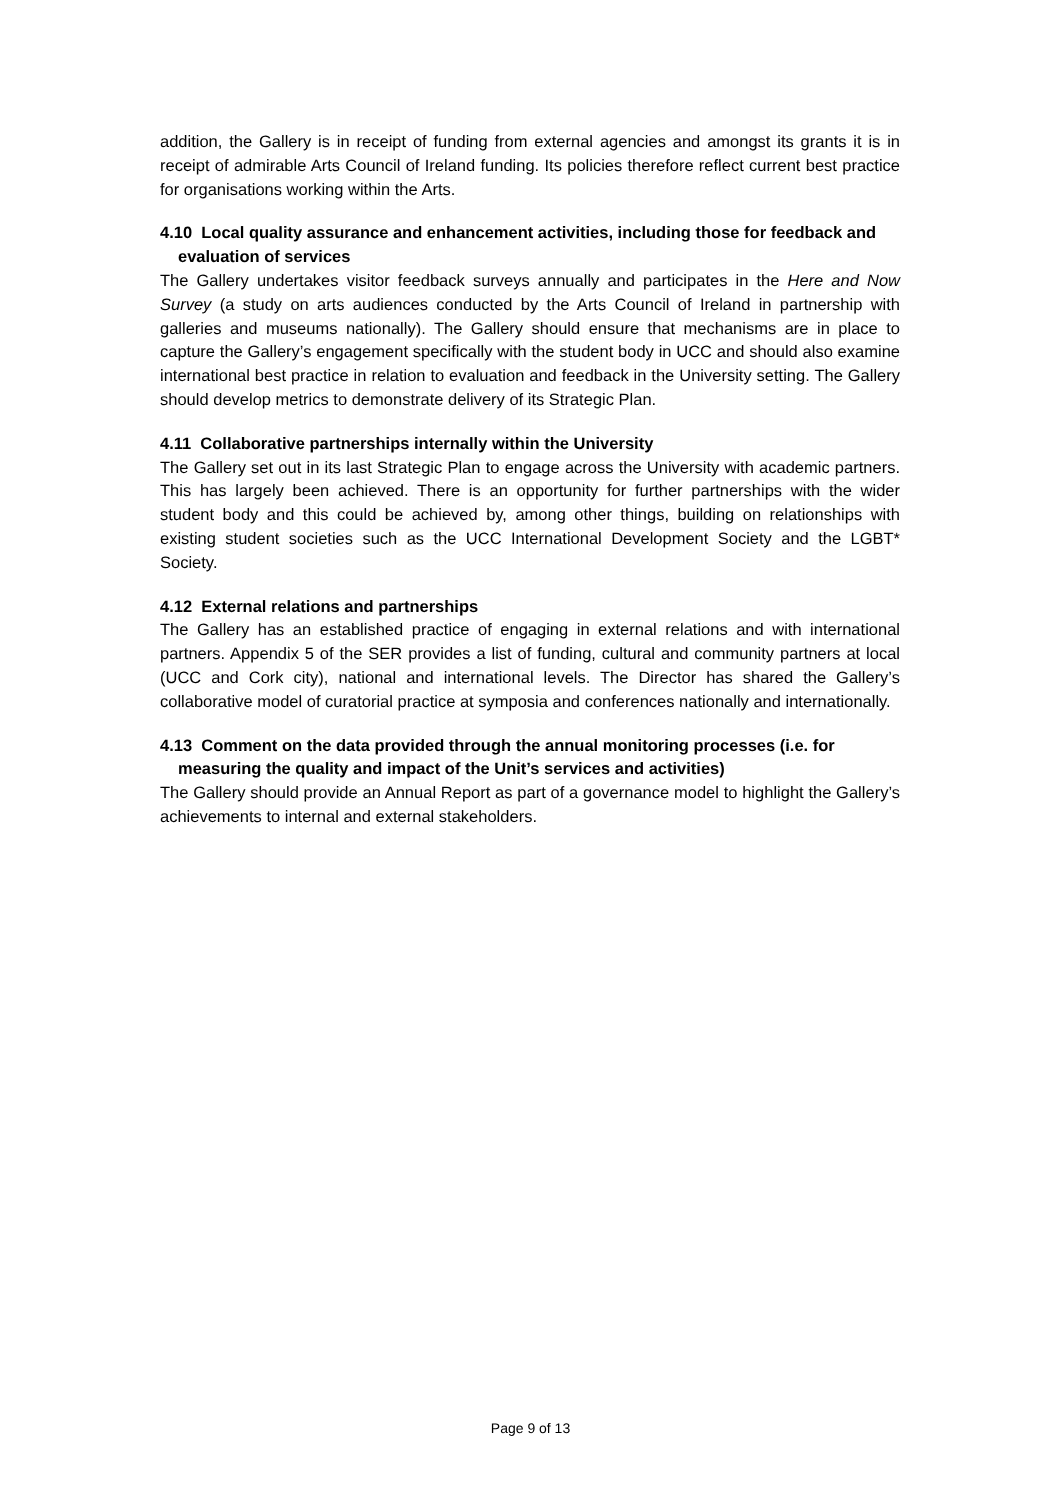addition, the Gallery is in receipt of funding from external agencies and amongst its grants it is in receipt of admirable Arts Council of Ireland funding. Its policies therefore reflect current best practice for organisations working within the Arts.
4.10 Local quality assurance and enhancement activities, including those for feedback and evaluation of services
The Gallery undertakes visitor feedback surveys annually and participates in the Here and Now Survey (a study on arts audiences conducted by the Arts Council of Ireland in partnership with galleries and museums nationally). The Gallery should ensure that mechanisms are in place to capture the Gallery’s engagement specifically with the student body in UCC and should also examine international best practice in relation to evaluation and feedback in the University setting. The Gallery should develop metrics to demonstrate delivery of its Strategic Plan.
4.11 Collaborative partnerships internally within the University
The Gallery set out in its last Strategic Plan to engage across the University with academic partners. This has largely been achieved. There is an opportunity for further partnerships with the wider student body and this could be achieved by, among other things, building on relationships with existing student societies such as the UCC International Development Society and the LGBT* Society.
4.12 External relations and partnerships
The Gallery has an established practice of engaging in external relations and with international partners. Appendix 5 of the SER provides a list of funding, cultural and community partners at local (UCC and Cork city), national and international levels. The Director has shared the Gallery’s collaborative model of curatorial practice at symposia and conferences nationally and internationally.
4.13 Comment on the data provided through the annual monitoring processes (i.e. for measuring the quality and impact of the Unit’s services and activities)
The Gallery should provide an Annual Report as part of a governance model to highlight the Gallery’s achievements to internal and external stakeholders.
Page 9 of 13